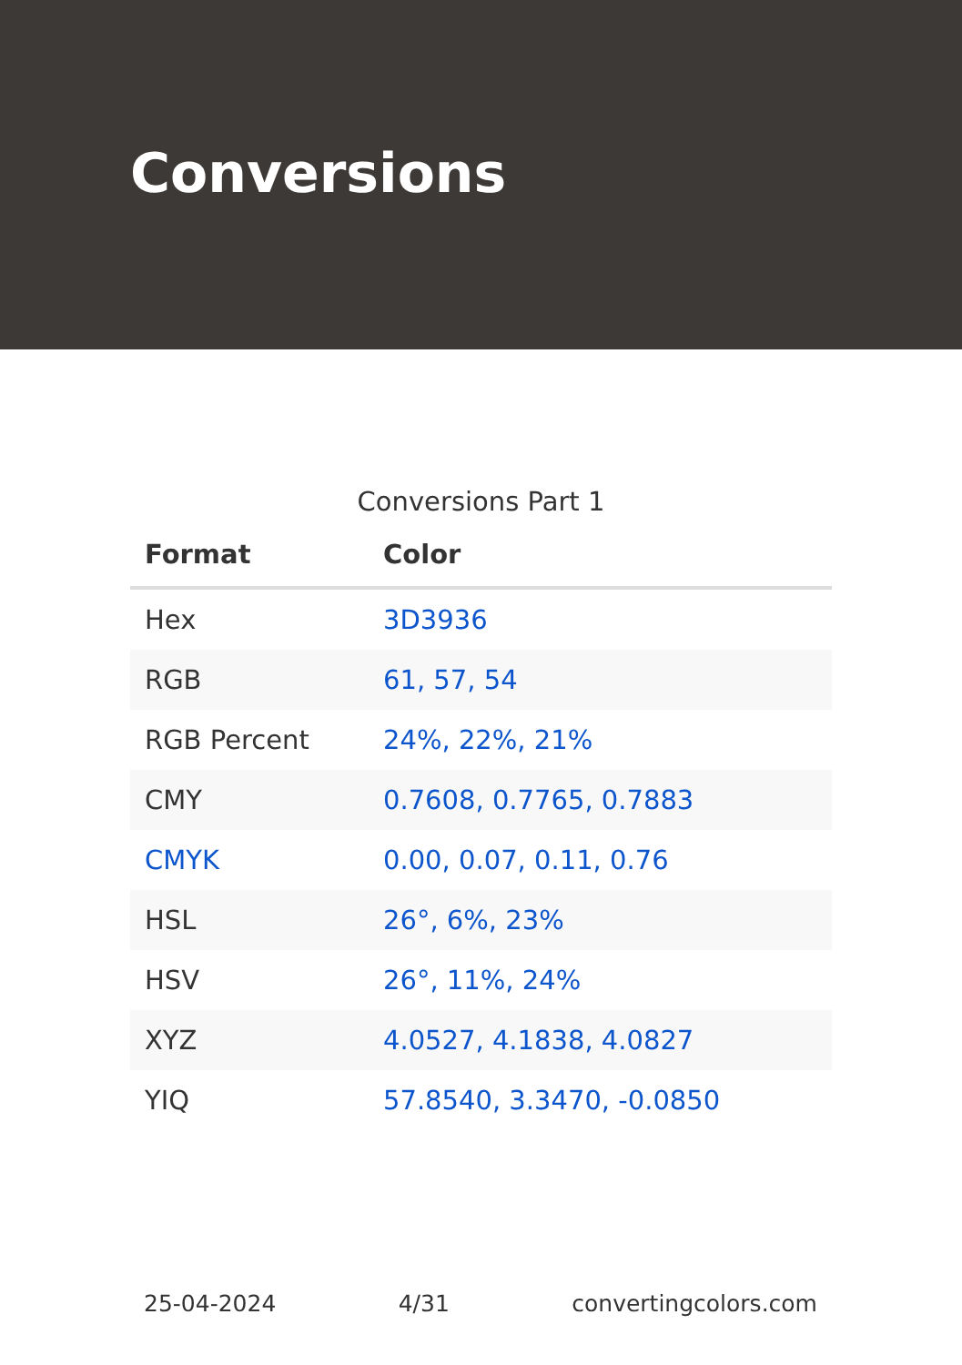Conversions
Conversions Part 1
| Format | Color |
| --- | --- |
| Hex | 3D3936 |
| RGB | 61, 57, 54 |
| RGB Percent | 24%, 22%, 21% |
| CMY | 0.7608, 0.7765, 0.7883 |
| CMYK | 0.00, 0.07, 0.11, 0.76 |
| HSL | 26°, 6%, 23% |
| HSV | 26°, 11%, 24% |
| XYZ | 4.0527, 4.1838, 4.0827 |
| YIQ | 57.8540, 3.3470, -0.0850 |
25-04-2024 4/31 convertingcolors.com